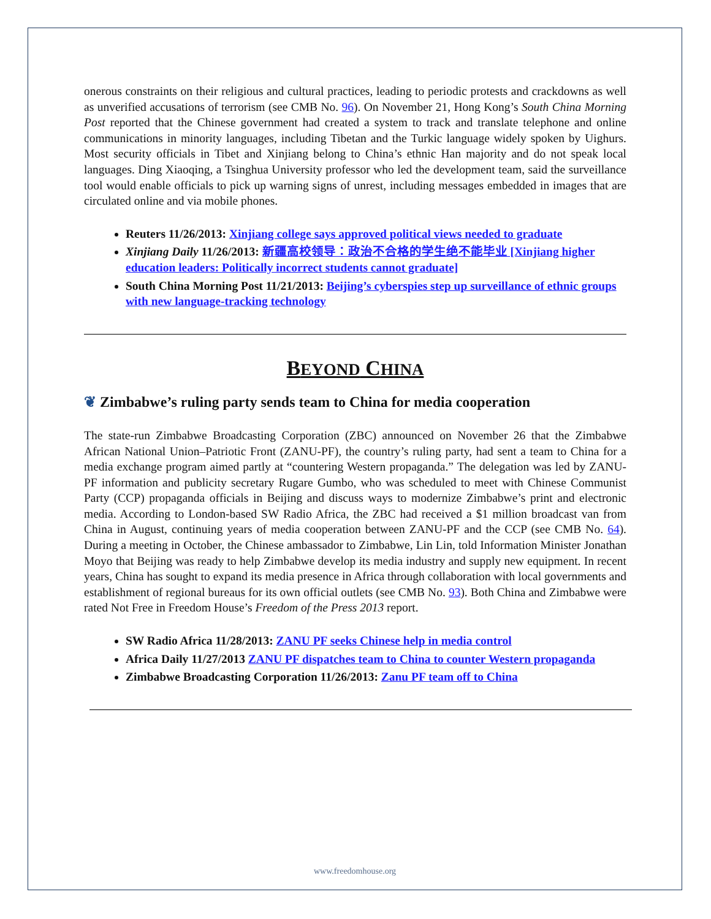onerous constraints on their religious and cultural practices, leading to periodic protests and crackdowns as well as unverified accusations of terrorism (see CMB No. 96). On November 21, Hong Kong’s South China Morning Post reported that the Chinese government had created a system to track and translate telephone and online communications in minority languages, including Tibetan and the Turkic language widely spoken by Uighurs. Most security officials in Tibet and Xinjiang belong to China’s ethnic Han majority and do not speak local languages. Ding Xiaoqing, a Tsinghua University professor who led the development team, said the surveillance tool would enable officials to pick up warning signs of unrest, including messages embedded in images that are circulated online and via mobile phones.
Reuters 11/26/2013: Xinjiang college says approved political views needed to graduate
Xinjiang Daily 11/26/2013: 新疆高校领导：政治不合格的学生绝不能毕业 [Xinjiang higher education leaders: Politically incorrect students cannot graduate]
South China Morning Post 11/21/2013: Beijing’s cyberspies step up surveillance of ethnic groups with new language-tracking technology
BEYOND CHINA
❦ Zimbabwe’s ruling party sends team to China for media cooperation
The state-run Zimbabwe Broadcasting Corporation (ZBC) announced on November 26 that the Zimbabwe African National Union–Patriotic Front (ZANU-PF), the country’s ruling party, had sent a team to China for a media exchange program aimed partly at “countering Western propaganda.” The delegation was led by ZANU-PF information and publicity secretary Rugare Gumbo, who was scheduled to meet with Chinese Communist Party (CCP) propaganda officials in Beijing and discuss ways to modernize Zimbabwe’s print and electronic media. According to London-based SW Radio Africa, the ZBC had received a $1 million broadcast van from China in August, continuing years of media cooperation between ZANU-PF and the CCP (see CMB No. 64). During a meeting in October, the Chinese ambassador to Zimbabwe, Lin Lin, told Information Minister Jonathan Moyo that Beijing was ready to help Zimbabwe develop its media industry and supply new equipment. In recent years, China has sought to expand its media presence in Africa through collaboration with local governments and establishment of regional bureaus for its own official outlets (see CMB No. 93). Both China and Zimbabwe were rated Not Free in Freedom House’s Freedom of the Press 2013 report.
SW Radio Africa 11/28/2013: ZANU PF seeks Chinese help in media control
Africa Daily 11/27/2013 ZANU PF dispatches team to China to counter Western propaganda
Zimbabwe Broadcasting Corporation 11/26/2013: Zanu PF team off to China
www.freedomhouse.org